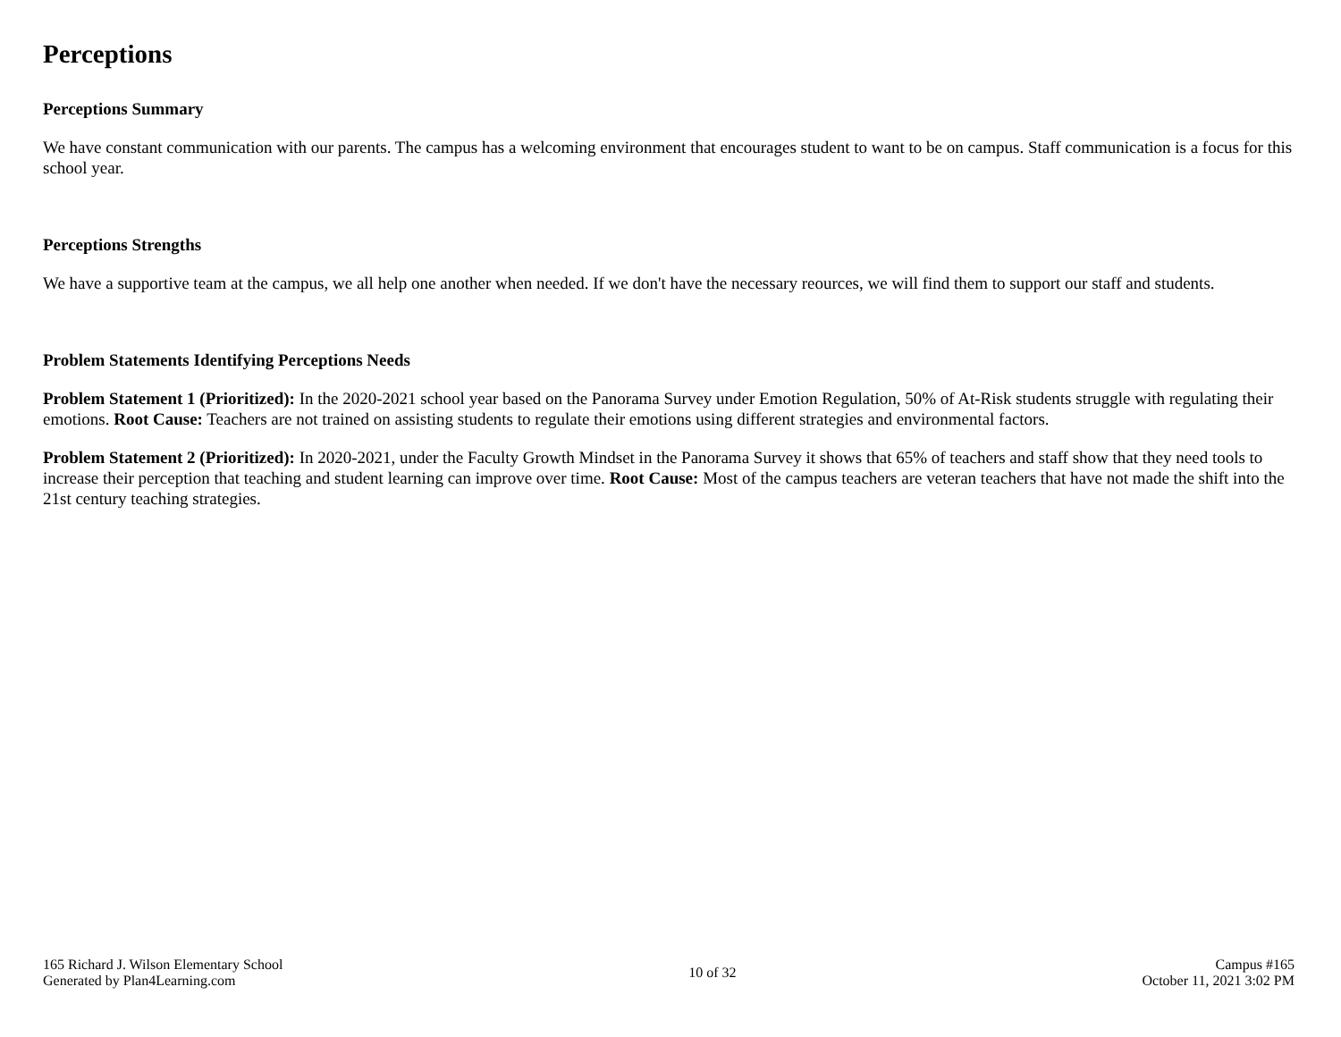Perceptions
Perceptions Summary
We have constant communication with our parents. The campus has a welcoming environment that encourages student to want to be on campus. Staff communication is a focus for this school year.
Perceptions Strengths
We have a supportive team at the campus, we all help one another when needed. If we don't have the necessary reources, we will find them to support our staff and students.
Problem Statements Identifying Perceptions Needs
Problem Statement 1 (Prioritized): In the 2020-2021 school year based on the Panorama Survey under Emotion Regulation, 50% of At-Risk students struggle with regulating their emotions. Root Cause: Teachers are not trained on assisting students to regulate their emotions using different strategies and environmental factors.
Problem Statement 2 (Prioritized): In 2020-2021, under the Faculty Growth Mindset in the Panorama Survey it shows that 65% of teachers and staff show that they need tools to increase their perception that teaching and student learning can improve over time. Root Cause: Most of the campus teachers are veteran teachers that have not made the shift into the 21st century teaching strategies.
165 Richard J. Wilson Elementary School
Generated by Plan4Learning.com
10 of 32
Campus #165
October 11, 2021 3:02 PM